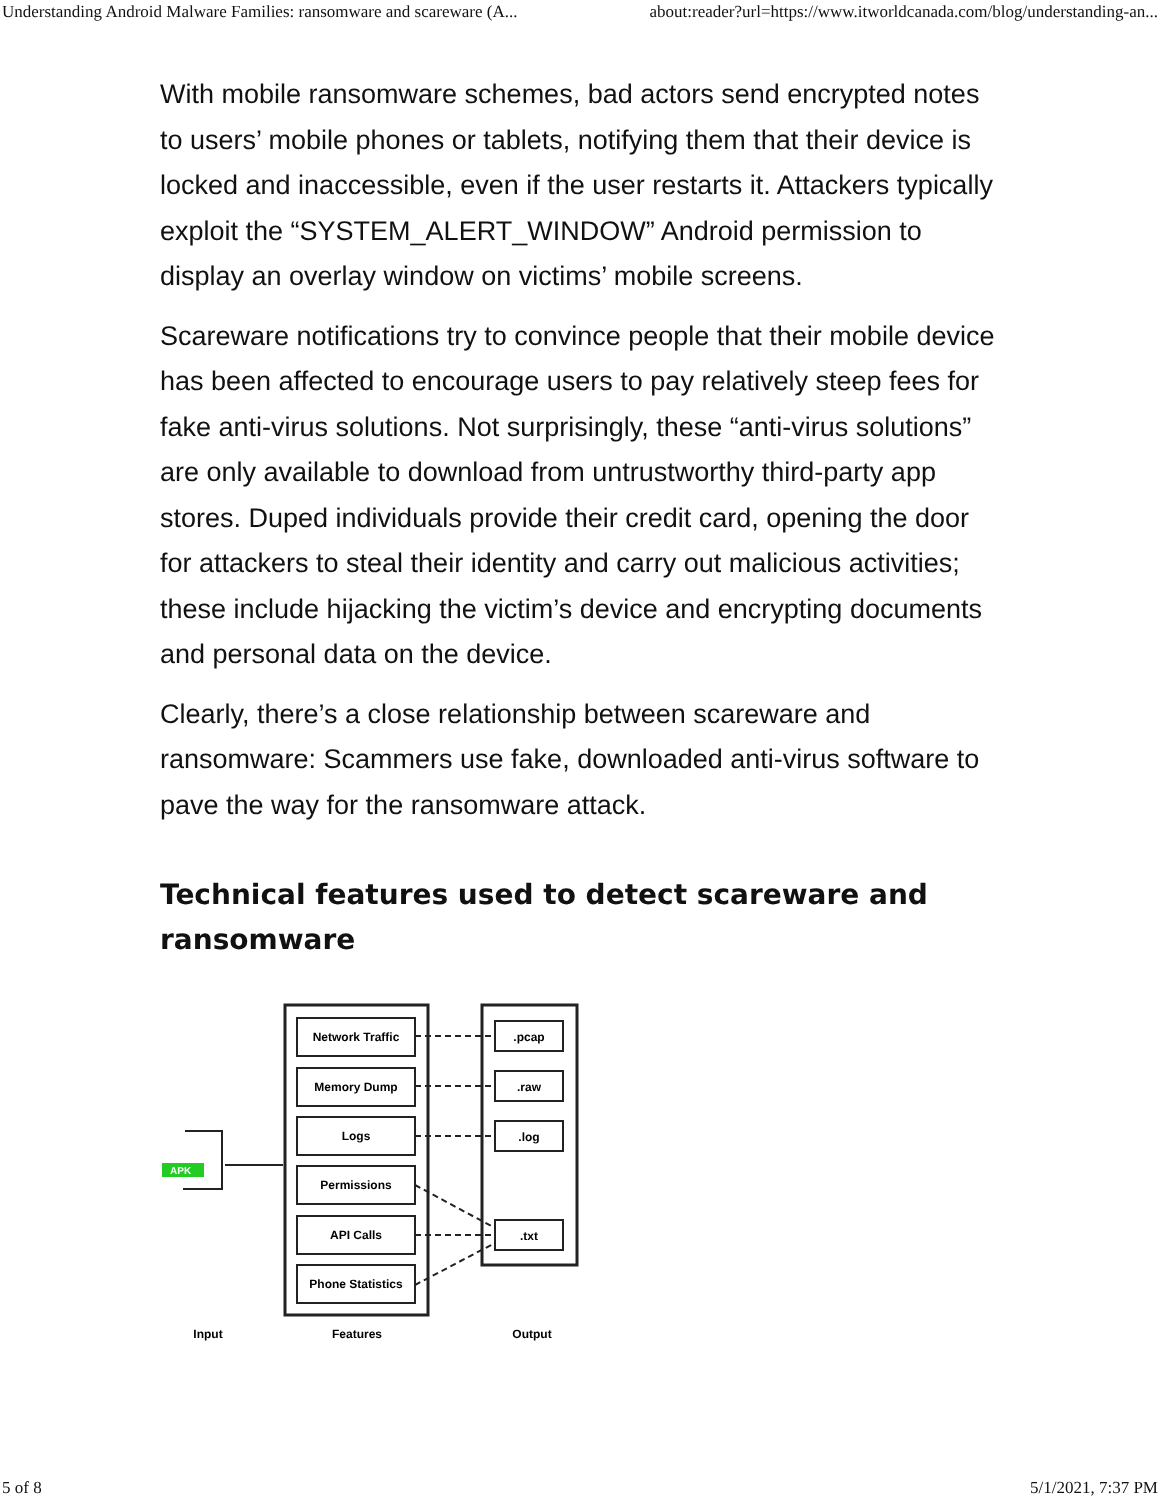Understanding Android Malware Families: ransomware and scareware (A... about:reader?url=https://www.itworldcanada.com/blog/understanding-an...
With mobile ransomware schemes, bad actors send encrypted notes to users’ mobile phones or tablets, notifying them that their device is locked and inaccessible, even if the user restarts it. Attackers typically exploit the “SYSTEM_ALERT_WINDOW” Android permission to display an overlay window on victims’ mobile screens.
Scareware notifications try to convince people that their mobile device has been affected to encourage users to pay relatively steep fees for fake anti-virus solutions. Not surprisingly, these “anti-virus solutions” are only available to download from untrustworthy third-party app stores. Duped individuals provide their credit card, opening the door for attackers to steal their identity and carry out malicious activities; these include hijacking the victim’s device and encrypting documents and personal data on the device.
Clearly, there’s a close relationship between scareware and ransomware: Scammers use fake, downloaded anti-virus software to pave the way for the ransomware attack.
Technical features used to detect scareware and ransomware
APK
Network Traffic
Memory Dump
Logs
Permissions
API Calls
Phone Statistics
.pcap
.raw
.log
.txt
Input
Features
Output
5 of 8 5/1/2021, 7:37 PM